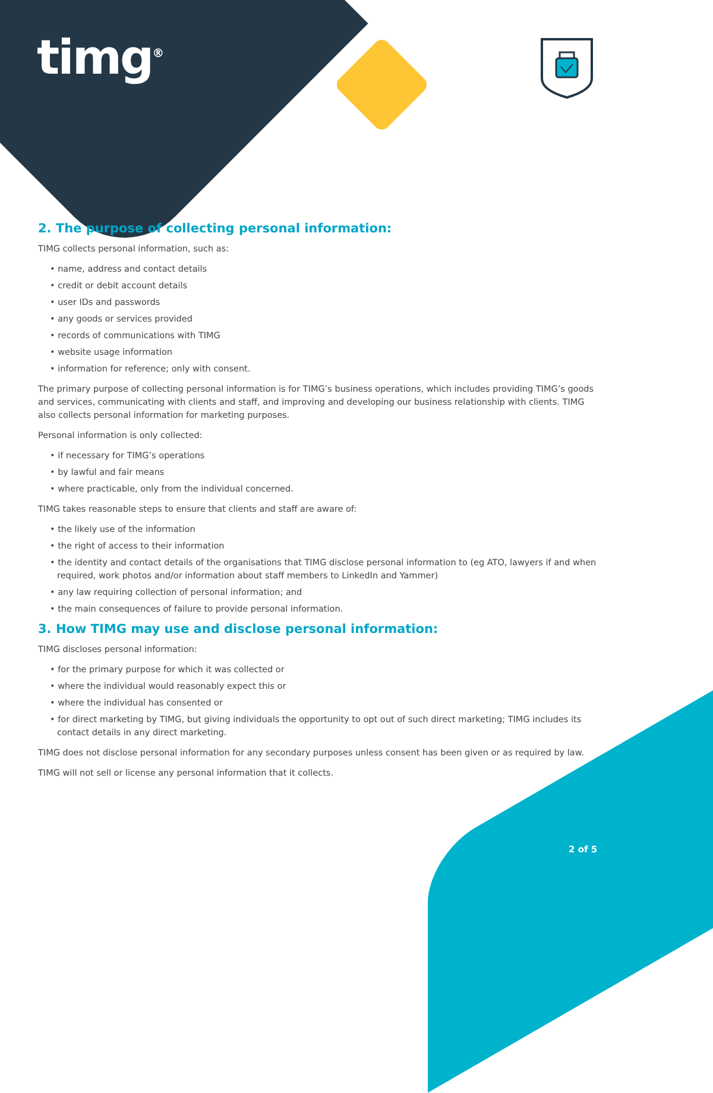timg<sup>®</sup>
2. The purpose of collecting personal information:
TIMG collects personal information, such as:
• name, address and contact details
• credit or debit account details
• user IDs and passwords
• any goods or services provided
• records of communications with TIMG
• website usage information
• information for reference; only with consent.
The primary purpose of collecting personal information is for TIMG’s business operations, which includes providing TIMG’s goods and services, communicating with clients and staff, and improving and developing our business relationship with clients. TIMG also collects personal information for marketing purposes.
Personal information is only collected:
• if necessary for TIMG’s operations
• by lawful and fair means
• where practicable, only from the individual concerned.
TIMG takes reasonable steps to ensure that clients and staff are aware of:
• the likely use of the information
• the right of access to their information
• the identity and contact details of the organisations that TIMG disclose personal information to (eg ATO, lawyers if and when required, work photos and/or information about staff members to LinkedIn and Yammer)
• any law requiring collection of personal information; and
• the main consequences of failure to provide personal information.
3. How TIMG may use and disclose personal information:
TIMG discloses personal information:
• for the primary purpose for which it was collected or
• where the individual would reasonably expect this or
• where the individual has consented or
• for direct marketing by TIMG, but giving individuals the opportunity to opt out of such direct marketing; TIMG includes its contact details in any direct marketing.
TIMG does not disclose personal information for any secondary purposes unless consent has been given or as required by law.
TIMG will not sell or license any personal information that it collects.
2 of 5